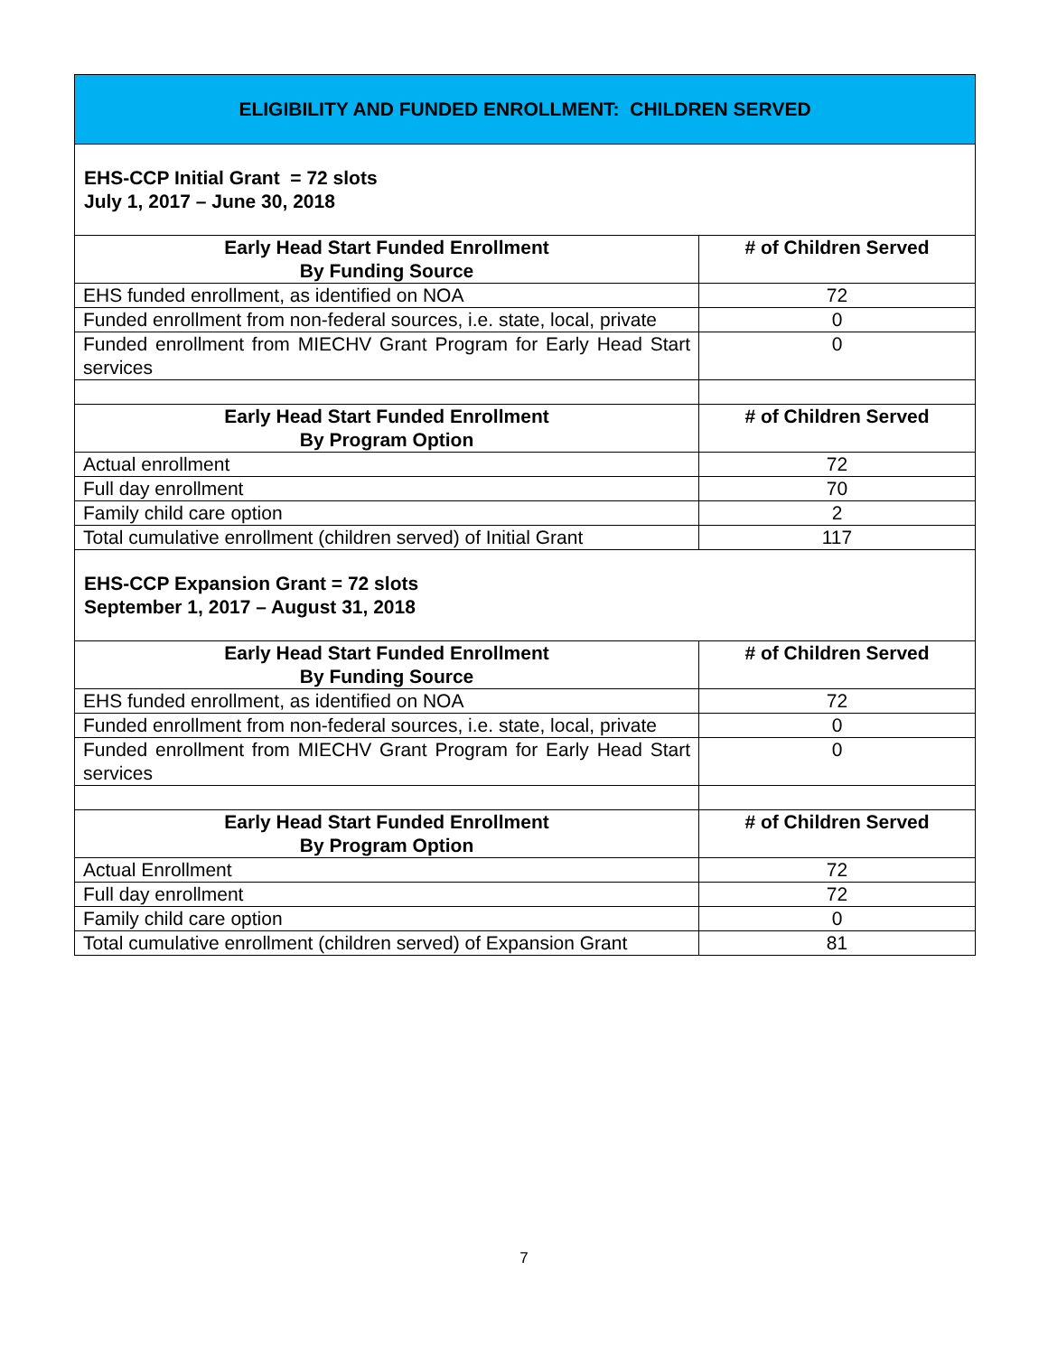| ELIGIBILITY AND FUNDED ENROLLMENT: CHILDREN SERVED | |
| EHS-CCP Initial Grant = 72 slots July 1, 2017 – June 30, 2018 | |
| Early Head Start Funded Enrollment By Funding Source | # of Children Served |
| EHS funded enrollment, as identified on NOA | 72 |
| Funded enrollment from non-federal sources, i.e. state, local, private | 0 |
| Funded enrollment from MIECHV Grant Program for Early Head Start services | 0 |
| Early Head Start Funded Enrollment By Program Option | # of Children Served |
| Actual enrollment | 72 |
| Full day enrollment | 70 |
| Family child care option | 2 |
| Total cumulative enrollment (children served) of Initial Grant | 117 |
| EHS-CCP Expansion Grant = 72 slots September 1, 2017 – August 31, 2018 | |
| Early Head Start Funded Enrollment By Funding Source | # of Children Served |
| EHS funded enrollment, as identified on NOA | 72 |
| Funded enrollment from non-federal sources, i.e. state, local, private | 0 |
| Funded enrollment from MIECHV Grant Program for Early Head Start services | 0 |
| Early Head Start Funded Enrollment By Program Option | # of Children Served |
| Actual Enrollment | 72 |
| Full day enrollment | 72 |
| Family child care option | 0 |
| Total cumulative enrollment (children served) of Expansion Grant | 81 |
7